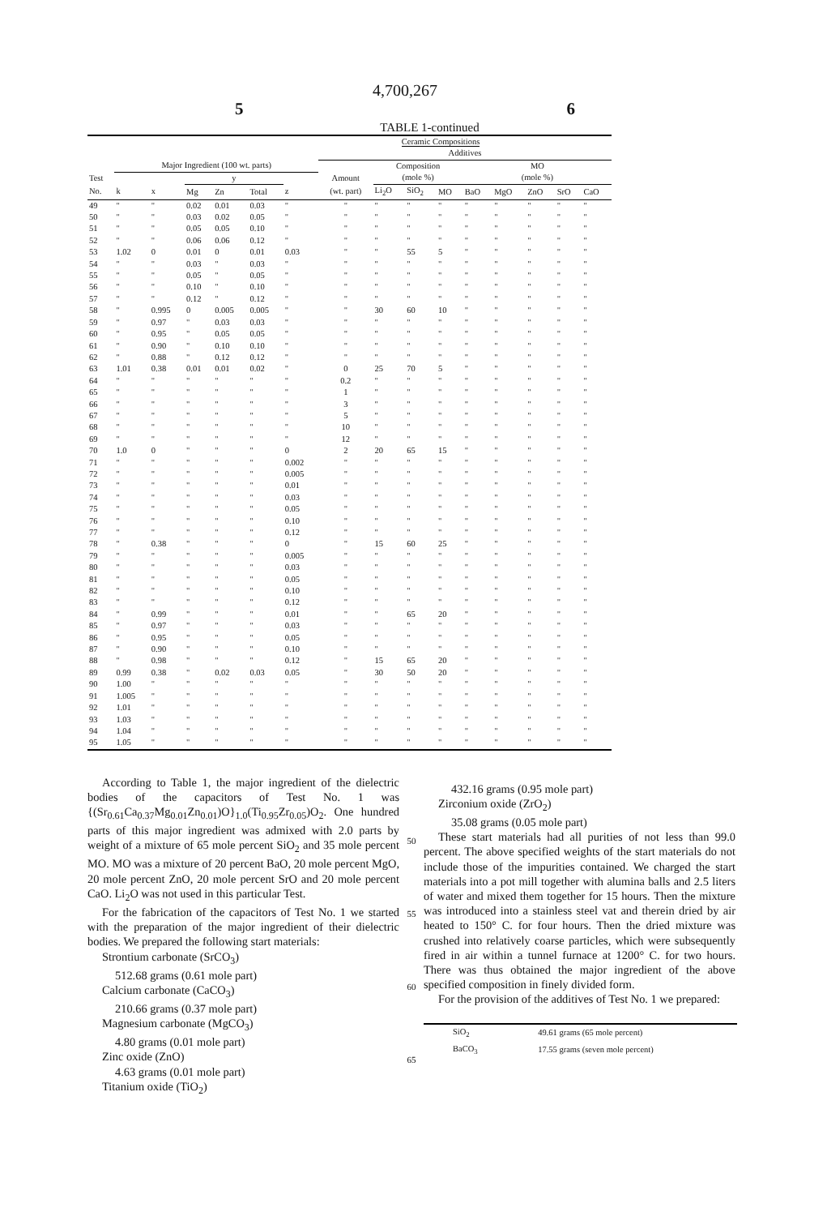5 4,700,267 6
TABLE 1-continued
| | | | | | | | Ceramic Compositions | | | | | | | | |
| --- | --- | --- | --- | --- | --- | --- | --- | --- | --- | --- | --- | --- | --- | --- | --- |
| | | | | | | | Additives | | | | | | | | |
| | Major Ingredient (100 wt. parts) | | | | | | | Composition | | | MO | | | | |
| Test | | | y | | | | Amount | (mole %) | | | (mole %) | | | | |
| No. | k | x | Mg | Zn | Total | z | (wt. part) | Li<sub>2</sub>O | SiO<sub>2</sub> | MO | BaO | MgO | ZnO | SrO | CaO |
| 49 | " | " | 0.02 | 0.01 | 0.03 | " | " | " | " | " | " | " | " | " | " |
| 50 | " | " | 0.03 | 0.02 | 0.05 | " | " | " | " | " | " | " | " | " | " |
| 51 | " | " | 0.05 | 0.05 | 0.10 | " | " | " | " | " | " | " | " | " | " |
| 52 | " | " | 0.06 | 0.06 | 0.12 | " | " | " | " | " | " | " | " | " | " |
| 53 | 1.02 | 0 | 0.01 | 0 | 0.01 | 0.03 | " | " | 55 | 5 | " | " | " | " | " |
| 54 | " | " | 0.03 | " | 0.03 | " | " | " | " | " | " | " | " | " | " |
| 55 | " | " | 0.05 | " | 0.05 | " | " | " | " | " | " | " | " | " | " |
| 56 | " | " | 0.10 | " | 0.10 | " | " | " | " | " | " | " | " | " | " |
| 57 | " | " | 0.12 | " | 0.12 | " | " | " | " | " | " | " | " | " | " |
| 58 | " | 0.995 | 0 | 0.005 | 0.005 | " | " | 30 | 60 | 10 | " | " | " | " | " |
| 59 | " | 0.97 | " | 0.03 | 0.03 | " | " | " | " | " | " | " | " | " | " |
| 60 | " | 0.95 | " | 0.05 | 0.05 | " | " | " | " | " | " | " | " | " | " |
| 61 | " | 0.90 | " | 0.10 | 0.10 | " | " | " | " | " | " | " | " | " | " |
| 62 | " | 0.88 | " | 0.12 | 0.12 | " | " | " | " | " | " | " | " | " | " |
| 63 | 1.01 | 0.38 | 0.01 | 0.01 | 0.02 | " | 0 | 25 | 70 | 5 | " | " | " | " | " |
| 64 | " | " | " | " | " | " | 0.2 | " | " | " | " | " | " | " | " |
| 65 | " | " | " | " | " | " | 1 | " | " | " | " | " | " | " | " |
| 66 | " | " | " | " | " | " | 3 | " | " | " | " | " | " | " | " |
| 67 | " | " | " | " | " | " | 5 | " | " | " | " | " | " | " | " |
| 68 | " | " | " | " | " | " | 10 | " | " | " | " | " | " | " | " |
| 69 | " | " | " | " | " | " | 12 | " | " | " | " | " | " | " | " |
| 70 | 1.0 | 0 | " | " | " | 0 | 2 | 20 | 65 | 15 | " | " | " | " | " |
| 71 | " | " | " | " | " | 0.002 | " | " | " | " | " | " | " | " | " |
| 72 | " | " | " | " | " | 0.005 | " | " | " | " | " | " | " | " | " |
| 73 | " | " | " | " | " | 0.01 | " | " | " | " | " | " | " | " | " |
| 74 | " | " | " | " | " | 0.03 | " | " | " | " | " | " | " | " | " |
| 75 | " | " | " | " | " | 0.05 | " | " | " | " | " | " | " | " | " |
| 76 | " | " | " | " | " | 0.10 | " | " | " | " | " | " | " | " | " |
| 77 | " | " | " | " | " | 0.12 | " | " | " | " | " | " | " | " | " |
| 78 | " | 0.38 | " | " | " | 0 | " | 15 | 60 | 25 | " | " | " | " | " |
| 79 | " | " | " | " | " | 0.005 | " | " | " | " | " | " | " | " | " |
| 80 | " | " | " | " | " | 0.03 | " | " | " | " | " | " | " | " | " |
| 81 | " | " | " | " | " | 0.05 | " | " | " | " | " | " | " | " | " |
| 82 | " | " | " | " | " | 0.10 | " | " | " | " | " | " | " | " | " |
| 83 | " | " | " | " | " | 0.12 | " | " | " | " | " | " | " | " | " |
| 84 | " | 0.99 | " | " | " | 0.01 | " | " | 65 | 20 | " | " | " | " | " |
| 85 | " | 0.97 | " | " | " | 0.03 | " | " | " | " | " | " | " | " | " |
| 86 | " | 0.95 | " | " | " | 0.05 | " | " | " | " | " | " | " | " | " |
| 87 | " | 0.90 | " | " | " | 0.10 | " | " | " | " | " | " | " | " | " |
| 88 | " | 0.98 | " | " | " | 0.12 | " | 15 | 65 | 20 | " | " | " | " | " |
| 89 | 0.99 | 0.38 | " | 0.02 | 0.03 | 0.05 | " | 30 | 50 | 20 | " | " | " | " | " |
| 90 | 1.00 | " | " | " | " | " | " | " | " | " | " | " | " | " | " |
| 91 | 1.005 | " | " | " | " | " | " | " | " | " | " | " | " | " | " |
| 92 | 1.01 | " | " | " | " | " | " | " | " | " | " | " | " | " | " |
| 93 | 1.03 | " | " | " | " | " | " | " | " | " | " | " | " | " | " |
| 94 | 1.04 | " | " | " | " | " | " | " | " | " | " | " | " | " | " |
| 95 | 1.05 | " | " | " | " | " | " | " | " | " | " | " | " | " | " |
According to Table 1, the major ingredient of the dielectric bodies of the capacitors of Test No. 1 was {(Sr<sub>0.61</sub>Ca<sub>0.37</sub>Mg<sub>0.01</sub>Zn<sub>0.01</sub>)O}<sub>1.0</sub>(Ti<sub>0.95</sub>Zr<sub>0.05</sub>)O<sub>2</sub>. One hundred parts of this major ingredient was admixed with 2.0 parts by weight of a mixture of 65 mole percent SiO<sub>2</sub> and 35 mole percent MO. MO was a mixture of 20 percent BaO, 20 mole percent MgO, 20 mole percent ZnO, 20 mole percent SrO and 20 mole percent CaO. Li<sub>2</sub>O was not used in this particular Test.
For the fabrication of the capacitors of Test No. 1 we started with the preparation of the major ingredient of their dielectric bodies. We prepared the following start materials:
Strontium carbonate (SrCO<sub>3</sub>)
512.68 grams (0.61 mole part)
Calcium carbonate (CaCO<sub>3</sub>)
210.66 grams (0.37 mole part)
Magnesium carbonate (MgCO<sub>3</sub>)
4.80 grams (0.01 mole part)
Zinc oxide (ZnO)
4.63 grams (0.01 mole part)
Titanium oxide (TiO<sub>2</sub>)
50
55
60
65
432.16 grams (0.95 mole part)
Zirconium oxide (ZrO<sub>2</sub>)
35.08 grams (0.05 mole part)
These start materials had all purities of not less than 99.0 percent. The above specified weights of the start materials do not include those of the impurities contained. We charged the start materials into a pot mill together with alumina balls and 2.5 liters of water and mixed them together for 15 hours. Then the mixture was introduced into a stainless steel vat and therein dried by air heated to 150° C. for four hours. Then the dried mixture was crushed into relatively coarse particles, which were subsequently fired in air within a tunnel furnace at 1200° C. for two hours. There was thus obtained the major ingredient of the above specified composition in finely divided form.
For the provision of the additives of Test No. 1 we prepared:
| SiO<sub>2</sub> | 49.61 grams (65 mole percent) |
| BaCO<sub>3</sub> | 17.55 grams (seven mole percent) |